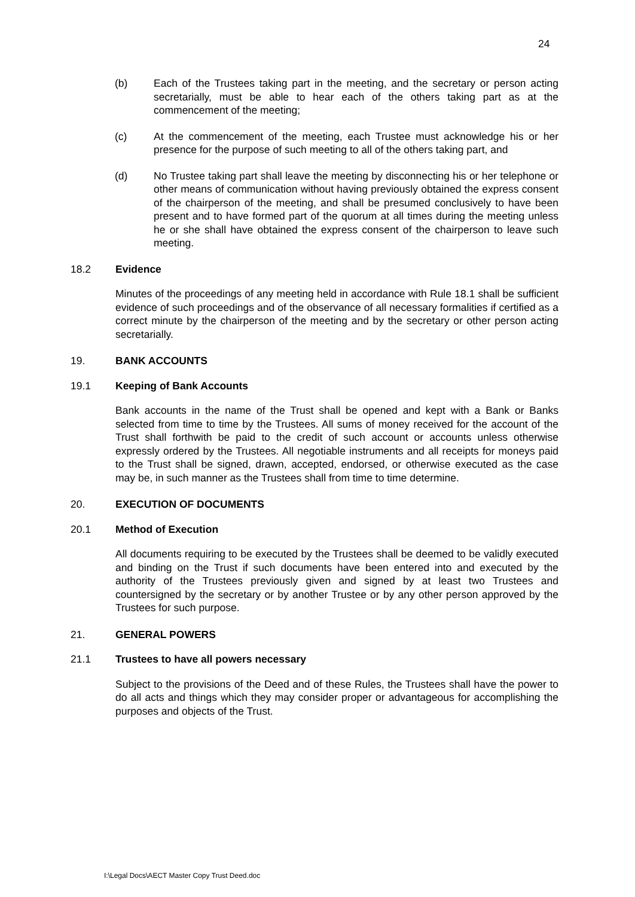24
(b) Each of the Trustees taking part in the meeting, and the secretary or person acting secretarially, must be able to hear each of the others taking part as at the commencement of the meeting;
(c) At the commencement of the meeting, each Trustee must acknowledge his or her presence for the purpose of such meeting to all of the others taking part, and
(d) No Trustee taking part shall leave the meeting by disconnecting his or her telephone or other means of communication without having previously obtained the express consent of the chairperson of the meeting, and shall be presumed conclusively to have been present and to have formed part of the quorum at all times during the meeting unless he or she shall have obtained the express consent of the chairperson to leave such meeting.
18.2 Evidence
Minutes of the proceedings of any meeting held in accordance with Rule 18.1 shall be sufficient evidence of such proceedings and of the observance of all necessary formalities if certified as a correct minute by the chairperson of the meeting and by the secretary or other person acting secretarially.
19. BANK ACCOUNTS
19.1 Keeping of Bank Accounts
Bank accounts in the name of the Trust shall be opened and kept with a Bank or Banks selected from time to time by the Trustees. All sums of money received for the account of the Trust shall forthwith be paid to the credit of such account or accounts unless otherwise expressly ordered by the Trustees. All negotiable instruments and all receipts for moneys paid to the Trust shall be signed, drawn, accepted, endorsed, or otherwise executed as the case may be, in such manner as the Trustees shall from time to time determine.
20. EXECUTION OF DOCUMENTS
20.1 Method of Execution
All documents requiring to be executed by the Trustees shall be deemed to be validly executed and binding on the Trust if such documents have been entered into and executed by the authority of the Trustees previously given and signed by at least two Trustees and countersigned by the secretary or by another Trustee or by any other person approved by the Trustees for such purpose.
21. GENERAL POWERS
21.1 Trustees to have all powers necessary
Subject to the provisions of the Deed and of these Rules, the Trustees shall have the power to do all acts and things which they may consider proper or advantageous for accomplishing the purposes and objects of the Trust.
I:\Legal Docs\AECT Master Copy Trust Deed.doc